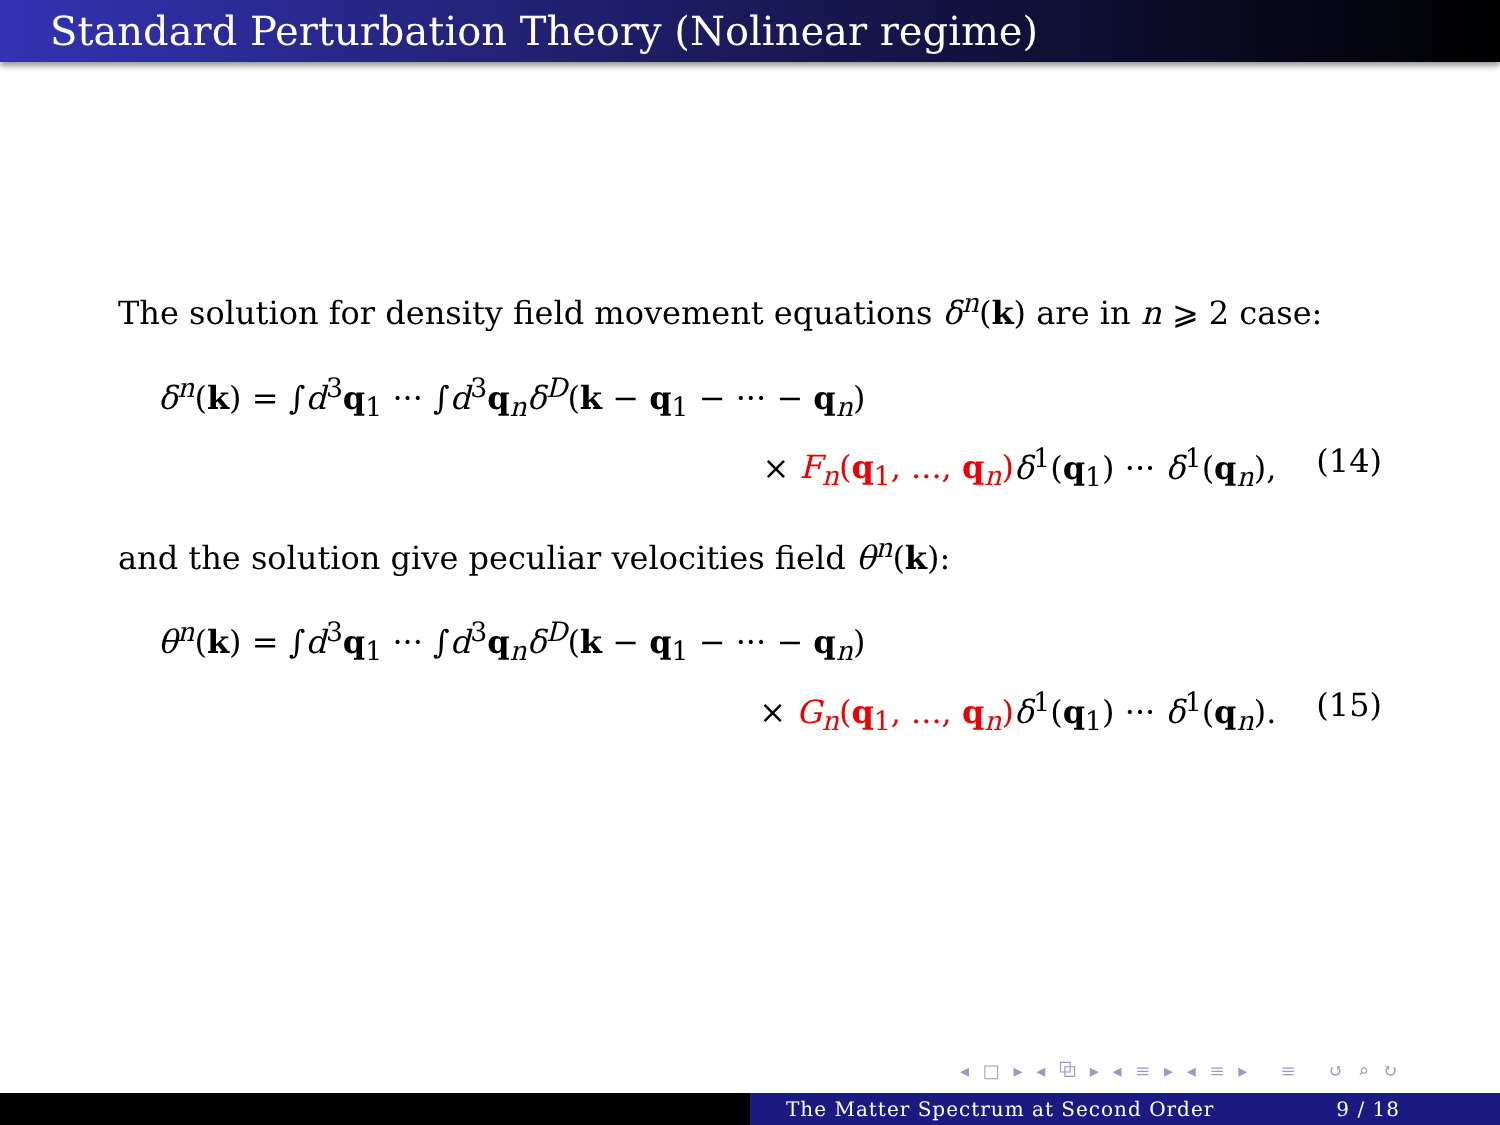Standard Perturbation Theory (Nolinear regime)
The solution for density field movement equations δ<sup>n</sup>(k) are in n ⩾ 2 case:
δ<sup>n</sup>(k) = ∫d<sup>3</sup>q<sub>1</sub> ··· ∫d<sup>3</sup>q<sub>n</sub>δ<sup>D</sup>(k − q<sub>1</sub> − ··· − q<sub>n</sub>)
× F<sub>n</sub>(q<sub>1</sub>, ..., q<sub>n</sub>) δ<sup>1</sup>(q<sub>1</sub>) ··· δ<sup>1</sup>(q<sub>n</sub>), (14)
and the solution give peculiar velocities field θ<sup>n</sup>(k):
θ<sup>n</sup>(k) = ∫d<sup>3</sup>q<sub>1</sub> ··· ∫d<sup>3</sup>q<sub>n</sub>δ<sup>D</sup>(k − q<sub>1</sub> − ··· − q<sub>n</sub>)
× G<sub>n</sub>(q<sub>1</sub>, ..., q<sub>n</sub>) δ<sup>1</sup>(q<sub>1</sub>) ··· δ<sup>1</sup>(q<sub>n</sub>). (15)
◂ □ ▸ ◂ ⧉ ▸ ◂ ≡ ▸ ◂ ≡ ▸ ≡ ↺ ⌕ ↻
The Matter Spectrum at Second Order 9 / 18